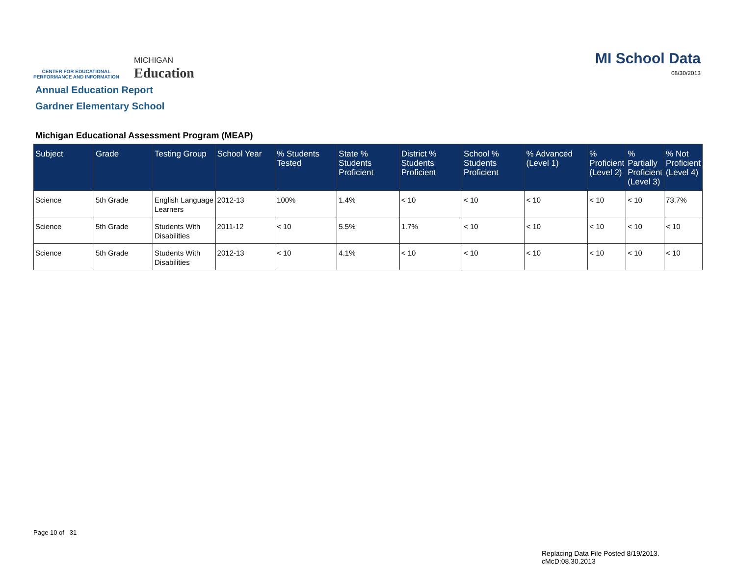CENTER FOR EDUCATIONAL
PERFORMANCE AND INFORMATION
MICHIGAN
Education
MI School Data
08/30/2013
Annual Education Report
Gardner Elementary School
Michigan Educational Assessment Program (MEAP)
| Subject | Grade | Testing Group | School Year | % Students Tested | State % Students Proficient | District % Students Proficient | School % Students Proficient | % Advanced (Level 1) | % Proficient (Level 2) | % Partially Proficient (Level 3) | % Not Proficient (Level 4) |
| --- | --- | --- | --- | --- | --- | --- | --- | --- | --- | --- | --- |
| Science | 5th Grade | English Language Learners | 2012-13 | 100% | 1.4% | < 10 | < 10 | < 10 | < 10 | < 10 | 73.7% |
| Science | 5th Grade | Students With Disabilities | 2011-12 | < 10 | 5.5% | 1.7% | < 10 | < 10 | < 10 | < 10 | < 10 |
| Science | 5th Grade | Students With Disabilities | 2012-13 | < 10 | 4.1% | < 10 | < 10 | < 10 | < 10 | < 10 | < 10 |
Page 10 of 31
Replacing Data File Posted 8/19/2013.
cMcD:08.30.2013